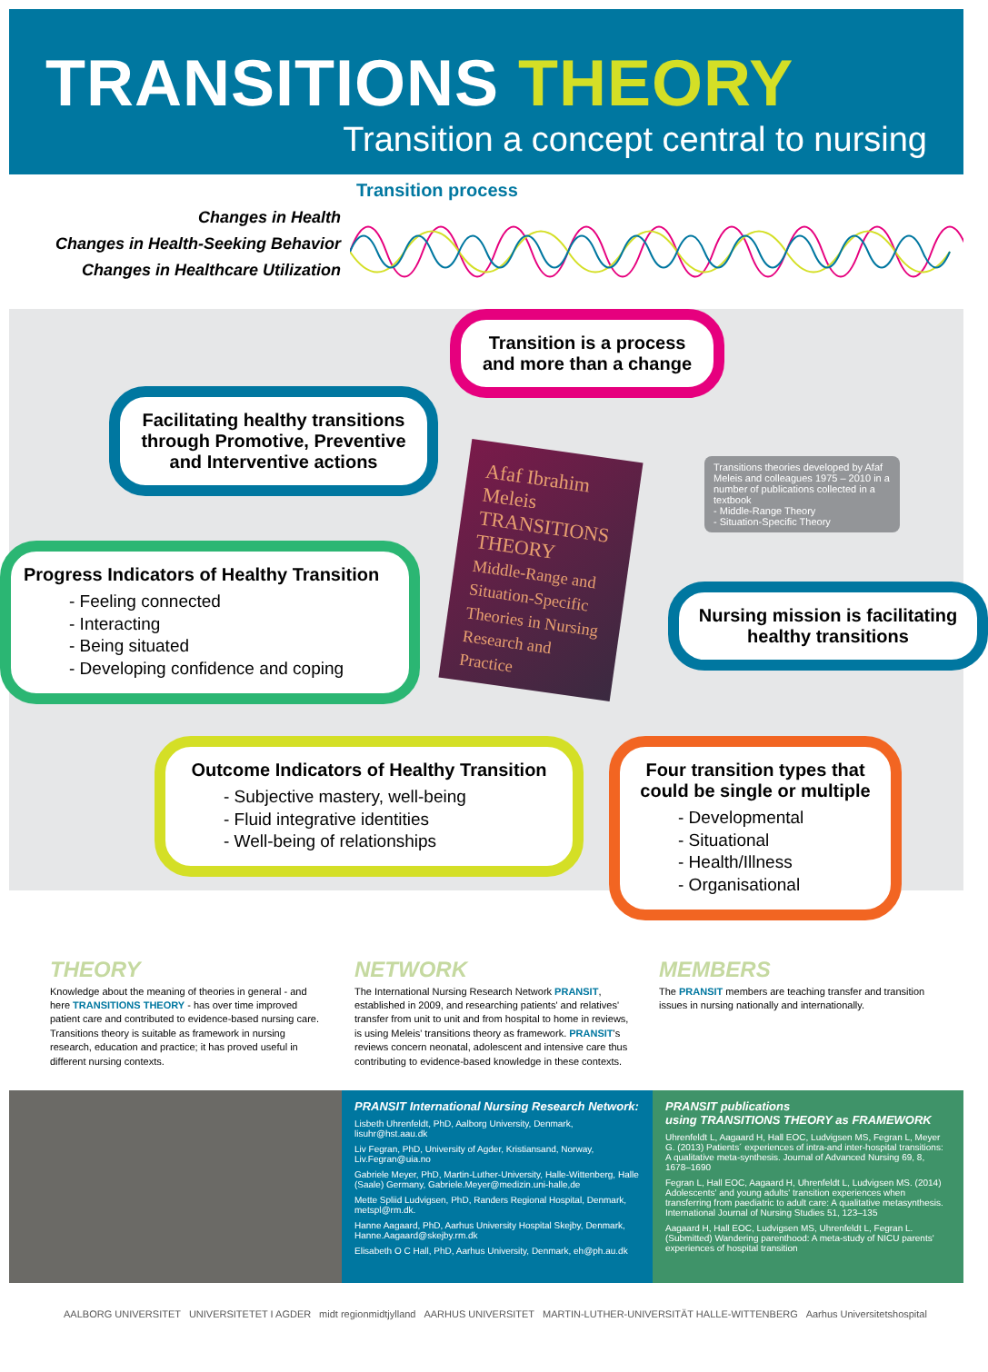TRANSITIONS THEORY
Transition a concept central to nursing
Transition process
Changes in Health
Changes in Health-Seeking Behavior
Changes in Healthcare Utilization
Transition is a process and more than a change
Facilitating healthy transitions through Promotive, Preventive and Interventive actions
Transitions theories developed by Afaf Meleis and colleagues 1975 – 2010 in a number of publications collected in a textbook
- Middle-Range Theory
- Situation-Specific Theory
Afaf Ibrahim Meleis
TRANSITIONS THEORY
Middle-Range and Situation-Specific Theories in Nursing Research and Practice
Progress Indicators of Healthy Transition
- Feeling connected
- Interacting
- Being situated
- Developing confidence and coping
Nursing mission is facilitating healthy transitions
Outcome Indicators of Healthy Transition
- Subjective mastery, well-being
- Fluid integrative identities
- Well-being of relationships
Four transition types that could be single or multiple
- Developmental
- Situational
- Health/Illness
- Organisational
THEORY
Knowledge about the meaning of theories in general - and here TRANSITIONS THEORY - has over time improved patient care and contributed to evidence-based nursing care. Transitions theory is suitable as framework in nursing research, education and practice; it has proved useful in different nursing contexts.
NETWORK
The International Nursing Research Network PRANSIT, established in 2009, and researching patients' and relatives' transfer from unit to unit and from hospital to home in reviews, is using Meleis' transitions theory as framework. PRANSIT's reviews concern neonatal, adolescent and intensive care thus contributing to evidence-based knowledge in these contexts.
MEMBERS
The PRANSIT members are teaching transfer and transition issues in nursing nationally and internationally.
PRANSIT International Nursing Research Network:
Lisbeth Uhrenfeldt, PhD, Aalborg University, Denmark, lisuhr@hst.aau.dk
Liv Fegran, PhD, University of Agder, Kristiansand, Norway, Liv.Fegran@uia.no
Gabriele Meyer, PhD, Martin-Luther-University, Halle-Wittenberg, Halle (Saale) Germany, Gabriele.Meyer@medizin.uni-halle,de
Mette Spliid Ludvigsen, PhD, Randers Regional Hospital, Denmark, metspl@rm.dk.
Hanne Aagaard, PhD, Aarhus University Hospital Skejby, Denmark, Hanne.Aagaard@skejby.rm.dk
Elisabeth O C Hall, PhD, Aarhus University, Denmark, eh@ph.au.dk
PRANSIT publications
using TRANSITIONS THEORY as FRAMEWORK
Uhrenfeldt L, Aagaard H, Hall EOC, Ludvigsen MS, Fegran L, Meyer G. (2013) Patients´ experiences of intra-and inter-hospital transitions: A qualitative meta-synthesis. Journal of Advanced Nursing 69, 8, 1678–1690
Fegran L, Hall EOC, Aagaard H, Uhrenfeldt L, Ludvigsen MS. (2014) Adolescents' and young adults' transition experiences when transferring from paediatric to adult care: A qualitative metasynthesis. International Journal of Nursing Studies 51, 123–135
Aagaard H, Hall EOC, Ludvigsen MS, Uhrenfeldt L, Fegran L. (Submitted) Wandering parenthood: A meta-study of NICU parents' experiences of hospital transition
AALBORG UNIVERSITET UNIVERSITETET I AGDER midt regionmidtjylland AARHUS UNIVERSITET MARTIN-LUTHER-UNIVERSITÄT HALLE-WITTENBERG Aarhus Universitetshospital